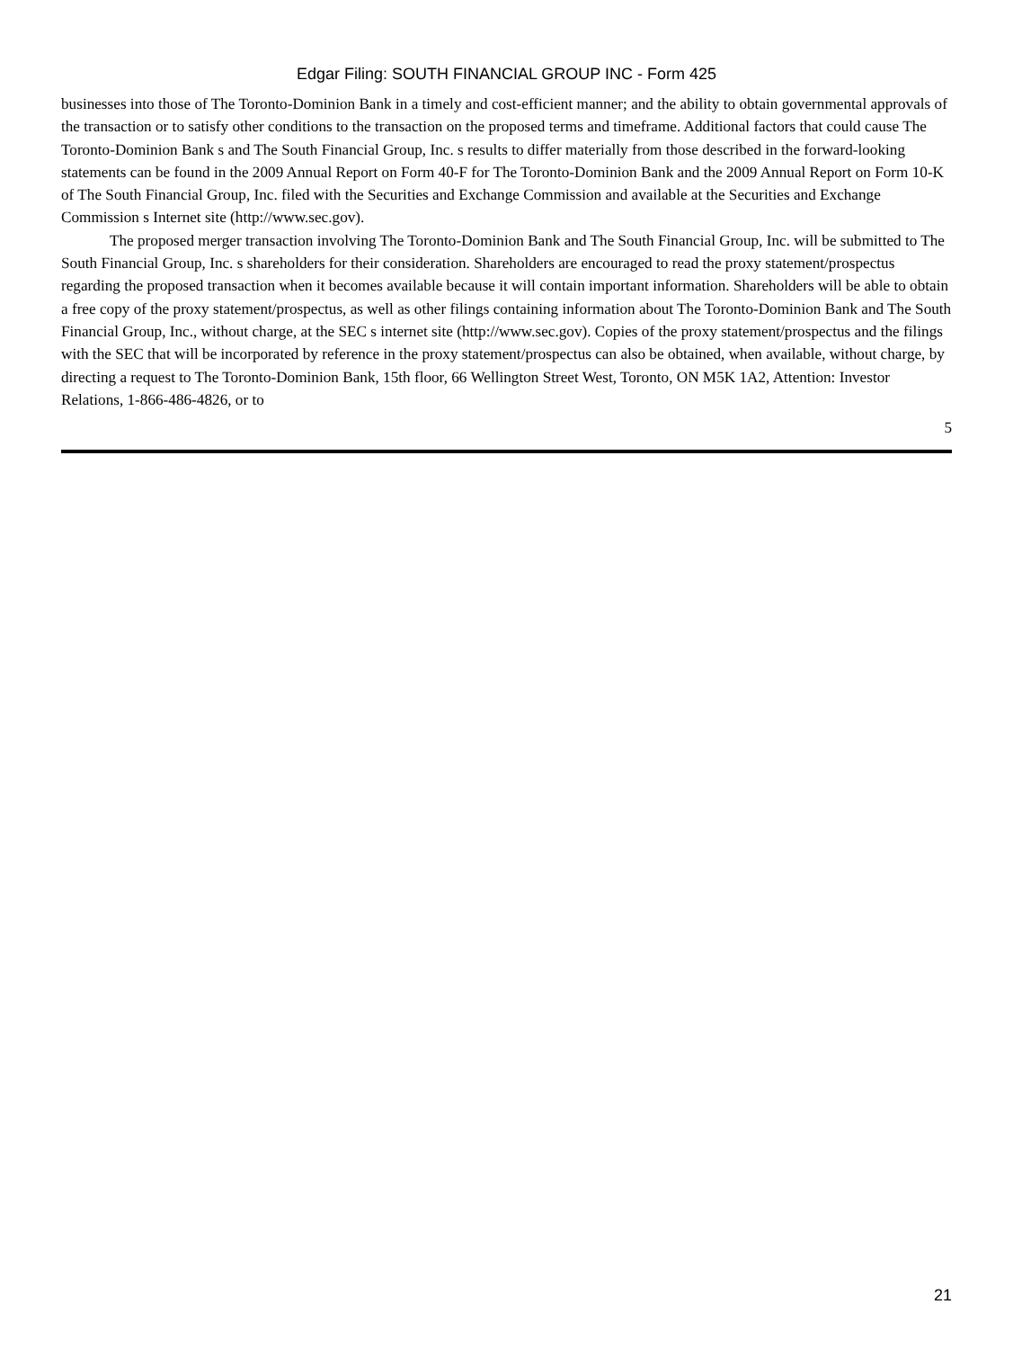Edgar Filing: SOUTH FINANCIAL GROUP INC - Form 425
businesses into those of The Toronto-Dominion Bank in a timely and cost-efficient manner; and the ability to obtain governmental approvals of the transaction or to satisfy other conditions to the transaction on the proposed terms and timeframe. Additional factors that could cause The Toronto-Dominion Bank s and The South Financial Group, Inc. s results to differ materially from those described in the forward-looking statements can be found in the 2009 Annual Report on Form 40-F for The Toronto-Dominion Bank and the 2009 Annual Report on Form 10-K of The South Financial Group, Inc. filed with the Securities and Exchange Commission and available at the Securities and Exchange Commission s Internet site (http://www.sec.gov).
The proposed merger transaction involving The Toronto-Dominion Bank and The South Financial Group, Inc. will be submitted to The South Financial Group, Inc. s shareholders for their consideration. Shareholders are encouraged to read the proxy statement/prospectus regarding the proposed transaction when it becomes available because it will contain important information. Shareholders will be able to obtain a free copy of the proxy statement/prospectus, as well as other filings containing information about The Toronto-Dominion Bank and The South Financial Group, Inc., without charge, at the SEC s internet site (http://www.sec.gov). Copies of the proxy statement/prospectus and the filings with the SEC that will be incorporated by reference in the proxy statement/prospectus can also be obtained, when available, without charge, by directing a request to The Toronto-Dominion Bank, 15th floor, 66 Wellington Street West, Toronto, ON M5K 1A2, Attention: Investor Relations, 1-866-486-4826, or to
5
21